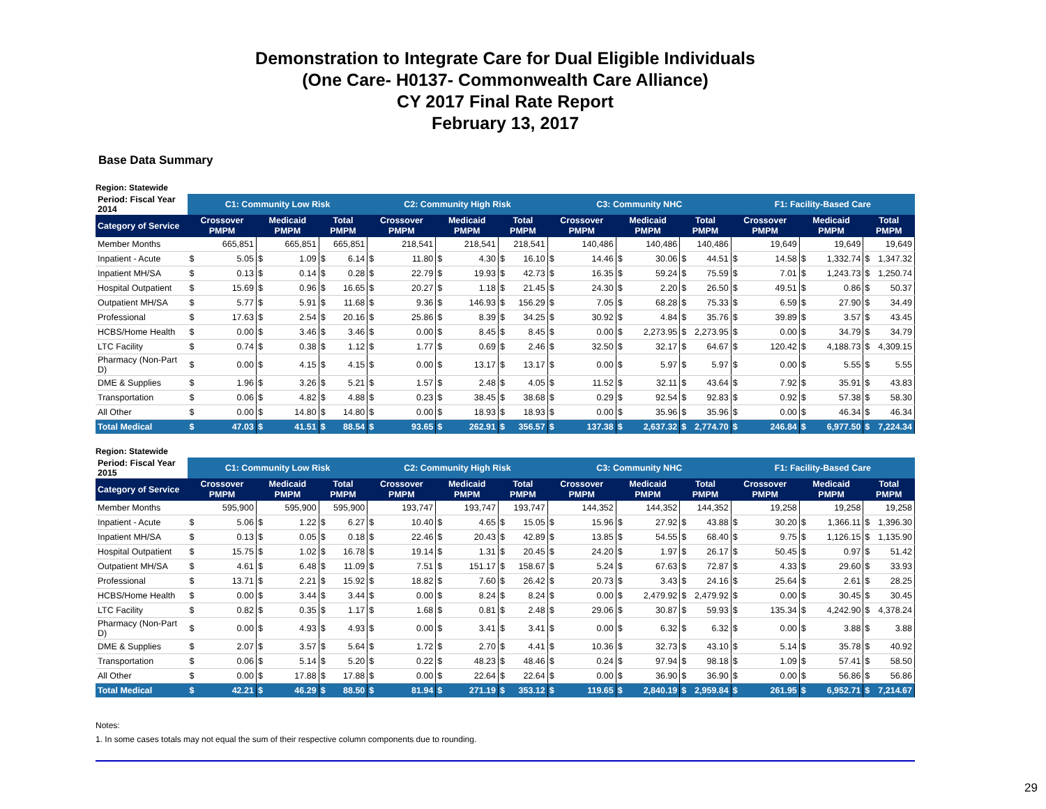Demonstration to Integrate Care for Dual Eligible Individuals
(One Care- H0137- Commonwealth Care Alliance)
CY 2017 Final Rate Report
February 13, 2017
Base Data Summary
Region: Statewide
| Period: Fiscal Year 2014 | C1: Community Low Risk | | | | | | C2: Community High Risk | | | | | | C3: Community NHC | | | | | | F1: Facility-Based Care | | | | | |
| --- | --- | --- | --- | --- | --- | --- | --- | --- | --- | --- | --- | --- | --- | --- | --- | --- | --- | --- | --- | --- | --- | --- | --- | --- |
| Category of Service | Crossover PMPM | | Medicaid PMPM | | Total PMPM | | Crossover PMPM | | Medicaid PMPM | | Total PMPM | | Crossover PMPM | | Medicaid PMPM | | Total PMPM | | Crossover PMPM | | Medicaid PMPM | | Total PMPM | |
| Member Months | 665,851 | | 665,851 | | 665,851 | | 218,541 | | 218,541 | | 218,541 | | 140,486 | | 140,486 | | 140,486 | | 19,649 | | 19,649 | | 19,649 | |
| Inpatient - Acute | $ | 5.05 | $ | 1.09 | $ | 6.14 | $ | 11.80 | $ | 4.30 | $ | 16.10 | $ | 14.46 | $ | 30.06 | $ | 44.51 | $ | 14.58 | $ | 1,332.74 | $ | 1,347.32 |
| Inpatient MH/SA | $ | 0.13 | $ | 0.14 | $ | 0.28 | $ | 22.79 | $ | 19.93 | $ | 42.73 | $ | 16.35 | $ | 59.24 | $ | 75.59 | $ | 7.01 | $ | 1,243.73 | $ | 1,250.74 |
| Hospital Outpatient | $ | 15.69 | $ | 0.96 | $ | 16.65 | $ | 20.27 | $ | 1.18 | $ | 21.45 | $ | 24.30 | $ | 2.20 | $ | 26.50 | $ | 49.51 | $ | 0.86 | $ | 50.37 |
| Outpatient MH/SA | $ | 5.77 | $ | 5.91 | $ | 11.68 | $ | 9.36 | $ | 146.93 | $ | 156.29 | $ | 7.05 | $ | 68.28 | $ | 75.33 | $ | 6.59 | $ | 27.90 | $ | 34.49 |
| Professional | $ | 17.63 | $ | 2.54 | $ | 20.16 | $ | 25.86 | $ | 8.39 | $ | 34.25 | $ | 30.92 | $ | 4.84 | $ | 35.76 | $ | 39.89 | $ | 3.57 | $ | 43.45 |
| HCBS/Home Health | $ | 0.00 | $ | 3.46 | $ | 3.46 | $ | 0.00 | $ | 8.45 | $ | 8.45 | $ | 0.00 | $ | 2,273.95 | $ | 2,273.95 | $ | 0.00 | $ | 34.79 | $ | 34.79 |
| LTC Facility | $ | 0.74 | $ | 0.38 | $ | 1.12 | $ | 1.77 | $ | 0.69 | $ | 2.46 | $ | 32.50 | $ | 32.17 | $ | 64.67 | $ | 120.42 | $ | 4,188.73 | $ | 4,309.15 |
| Pharmacy (Non-Part D) | $ | 0.00 | $ | 4.15 | $ | 4.15 | $ | 0.00 | $ | 13.17 | $ | 13.17 | $ | 0.00 | $ | 5.97 | $ | 5.97 | $ | 0.00 | $ | 5.55 | $ | 5.55 |
| DME & Supplies | $ | 1.96 | $ | 3.26 | $ | 5.21 | $ | 1.57 | $ | 2.48 | $ | 4.05 | $ | 11.52 | $ | 32.11 | $ | 43.64 | $ | 7.92 | $ | 35.91 | $ | 43.83 |
| Transportation | $ | 0.06 | $ | 4.82 | $ | 4.88 | $ | 0.23 | $ | 38.45 | $ | 38.68 | $ | 0.29 | $ | 92.54 | $ | 92.83 | $ | 0.92 | $ | 57.38 | $ | 58.30 |
| All Other | $ | 0.00 | $ | 14.80 | $ | 14.80 | $ | 0.00 | $ | 18.93 | $ | 18.93 | $ | 0.00 | $ | 35.96 | $ | 35.96 | $ | 0.00 | $ | 46.34 | $ | 46.34 |
| Total Medical | $ | 47.03 | $ | 41.51 | $ | 88.54 | $ | 93.65 | $ | 262.91 | $ | 356.57 | $ | 137.38 | $ | 2,637.32 | $ | 2,774.70 | $ | 246.84 | $ | 6,977.50 | $ | 7,224.34 |
Region: Statewide
| Period: Fiscal Year 2015 | C1: Community Low Risk | | | | | | C2: Community High Risk | | | | | | C3: Community NHC | | | | | | F1: Facility-Based Care | | | | | |
| --- | --- | --- | --- | --- | --- | --- | --- | --- | --- | --- | --- | --- | --- | --- | --- | --- | --- | --- | --- | --- | --- | --- | --- | --- |
| Category of Service | Crossover PMPM | | Medicaid PMPM | | Total PMPM | | Crossover PMPM | | Medicaid PMPM | | Total PMPM | | Crossover PMPM | | Medicaid PMPM | | Total PMPM | | Crossover PMPM | | Medicaid PMPM | | Total PMPM | |
| Member Months | 595,900 | | 595,900 | | 595,900 | | 193,747 | | 193,747 | | 193,747 | | 144,352 | | 144,352 | | 144,352 | | 19,258 | | 19,258 | | 19,258 | |
| Inpatient - Acute | $ | 5.06 | $ | 1.22 | $ | 6.27 | $ | 10.40 | $ | 4.65 | $ | 15.05 | $ | 15.96 | $ | 27.92 | $ | 43.88 | $ | 30.20 | $ | 1,366.11 | $ | 1,396.30 |
| Inpatient MH/SA | $ | 0.13 | $ | 0.05 | $ | 0.18 | $ | 22.46 | $ | 20.43 | $ | 42.89 | $ | 13.85 | $ | 54.55 | $ | 68.40 | $ | 9.75 | $ | 1,126.15 | $ | 1,135.90 |
| Hospital Outpatient | $ | 15.75 | $ | 1.02 | $ | 16.78 | $ | 19.14 | $ | 1.31 | $ | 20.45 | $ | 24.20 | $ | 1.97 | $ | 26.17 | $ | 50.45 | $ | 0.97 | $ | 51.42 |
| Outpatient MH/SA | $ | 4.61 | $ | 6.48 | $ | 11.09 | $ | 7.51 | $ | 151.17 | $ | 158.67 | $ | 5.24 | $ | 67.63 | $ | 72.87 | $ | 4.33 | $ | 29.60 | $ | 33.93 |
| Professional | $ | 13.71 | $ | 2.21 | $ | 15.92 | $ | 18.82 | $ | 7.60 | $ | 26.42 | $ | 20.73 | $ | 3.43 | $ | 24.16 | $ | 25.64 | $ | 2.61 | $ | 28.25 |
| HCBS/Home Health | $ | 0.00 | $ | 3.44 | $ | 3.44 | $ | 0.00 | $ | 8.24 | $ | 8.24 | $ | 0.00 | $ | 2,479.92 | $ | 2,479.92 | $ | 0.00 | $ | 30.45 | $ | 30.45 |
| LTC Facility | $ | 0.82 | $ | 0.35 | $ | 1.17 | $ | 1.68 | $ | 0.81 | $ | 2.48 | $ | 29.06 | $ | 30.87 | $ | 59.93 | $ | 135.34 | $ | 4,242.90 | $ | 4,378.24 |
| Pharmacy (Non-Part D) | $ | 0.00 | $ | 4.93 | $ | 4.93 | $ | 0.00 | $ | 3.41 | $ | 3.41 | $ | 0.00 | $ | 6.32 | $ | 6.32 | $ | 0.00 | $ | 3.88 | $ | 3.88 |
| DME & Supplies | $ | 2.07 | $ | 3.57 | $ | 5.64 | $ | 1.72 | $ | 2.70 | $ | 4.41 | $ | 10.36 | $ | 32.73 | $ | 43.10 | $ | 5.14 | $ | 35.78 | $ | 40.92 |
| Transportation | $ | 0.06 | $ | 5.14 | $ | 5.20 | $ | 0.22 | $ | 48.23 | $ | 48.46 | $ | 0.24 | $ | 97.94 | $ | 98.18 | $ | 1.09 | $ | 57.41 | $ | 58.50 |
| All Other | $ | 0.00 | $ | 17.88 | $ | 17.88 | $ | 0.00 | $ | 22.64 | $ | 22.64 | $ | 0.00 | $ | 36.90 | $ | 36.90 | $ | 0.00 | $ | 56.86 | $ | 56.86 |
| Total Medical | $ | 42.21 | $ | 46.29 | $ | 88.50 | $ | 81.94 | $ | 271.19 | $ | 353.12 | $ | 119.65 | $ | 2,840.19 | $ | 2,959.84 | $ | 261.95 | $ | 6,952.71 | $ | 7,214.67 |
Notes:
1. In some cases totals may not equal the sum of their respective column components due to rounding.
29